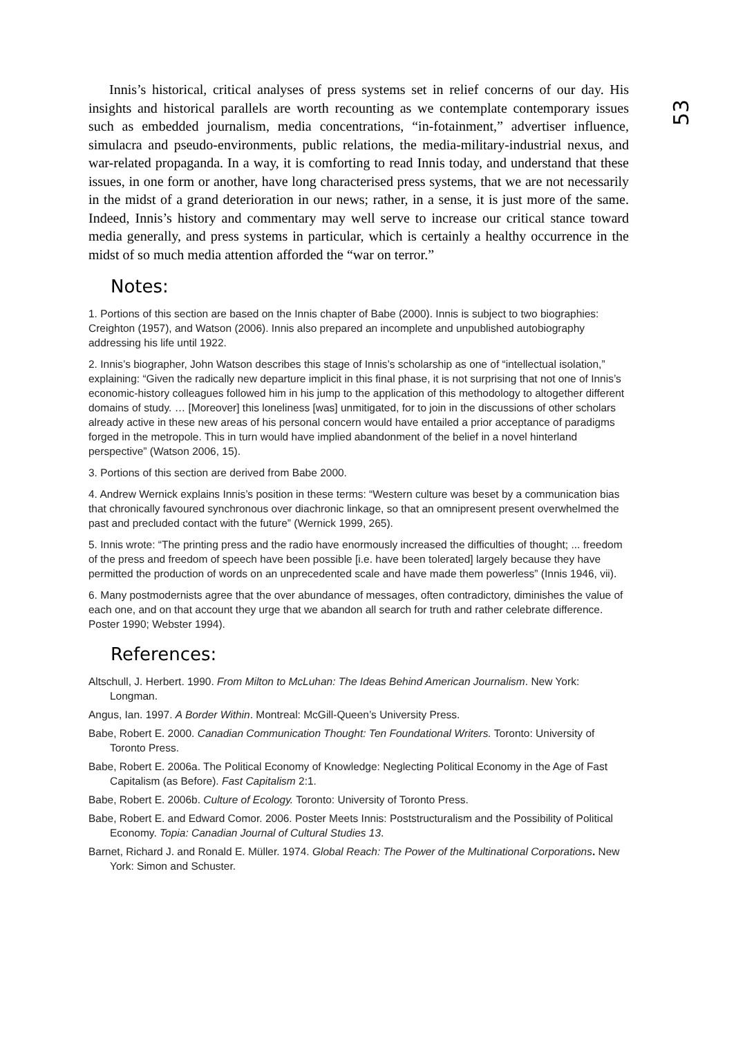53
Innis’s historical, critical analyses of press systems set in relief concerns of our day. His insights and historical parallels are worth recounting as we contemplate contemporary issues such as embedded journalism, media concentrations, “in-fotainment,” advertiser influence, simulacra and pseudo-environments, public relations, the media-military-industrial nexus, and war-related propaganda. In a way, it is comforting to read Innis today, and understand that these issues, in one form or another, have long characterised press systems, that we are not necessarily in the midst of a grand deterioration in our news; rather, in a sense, it is just more of the same. Indeed, Innis’s history and commentary may well serve to increase our critical stance toward media generally, and press systems in particular, which is certainly a healthy occurrence in the midst of so much media attention afforded the “war on terror.”
Notes:
1. Portions of this section are based on the Innis chapter of Babe (2000). Innis is subject to two biographies: Creighton (1957), and Watson (2006). Innis also prepared an incomplete and unpublished autobiography addressing his life until 1922.
2. Innis’s biographer, John Watson describes this stage of Innis’s scholarship as one of “intellectual isolation,” explaining: “Given the radically new departure implicit in this final phase, it is not surprising that not one of Innis’s economic-history colleagues followed him in his jump to the application of this methodology to altogether different domains of study. … [Moreover] this loneliness [was] unmitigated, for to join in the discussions of other scholars already active in these new areas of his personal concern would have entailed a prior acceptance of paradigms forged in the metropole. This in turn would have implied abandonment of the belief in a novel hinterland perspective” (Watson 2006, 15).
3. Portions of this section are derived from Babe 2000.
4. Andrew Wernick explains Innis’s position in these terms: “Western culture was beset by a communication bias that chronically favoured synchronous over diachronic linkage, so that an omnipresent present overwhelmed the past and precluded contact with the future” (Wernick 1999, 265).
5. Innis wrote: “The printing press and the radio have enormously increased the difficulties of thought; ... freedom of the press and freedom of speech have been possible [i.e. have been tolerated] largely because they have permitted the production of words on an unprecedented scale and have made them powerless” (Innis 1946, vii).
6. Many postmodernists agree that the over abundance of messages, often contradictory, diminishes the value of each one, and on that account they urge that we abandon all search for truth and rather celebrate difference. Poster 1990; Webster 1994).
References:
Altschull, J. Herbert. 1990. From Milton to McLuhan: The Ideas Behind American Journalism. New York: Longman.
Angus, Ian. 1997. A Border Within. Montreal: McGill-Queen’s University Press.
Babe, Robert E. 2000. Canadian Communication Thought: Ten Foundational Writers. Toronto: University of Toronto Press.
Babe, Robert E. 2006a. The Political Economy of Knowledge: Neglecting Political Economy in the Age of Fast Capitalism (as Before). Fast Capitalism 2:1.
Babe, Robert E. 2006b. Culture of Ecology. Toronto: University of Toronto Press.
Babe, Robert E. and Edward Comor. 2006. Poster Meets Innis: Poststructuralism and the Possibility of Political Economy. Topia: Canadian Journal of Cultural Studies 13.
Barnet, Richard J. and Ronald E. Müller. 1974. Global Reach: The Power of the Multinational Corporations. New York: Simon and Schuster.